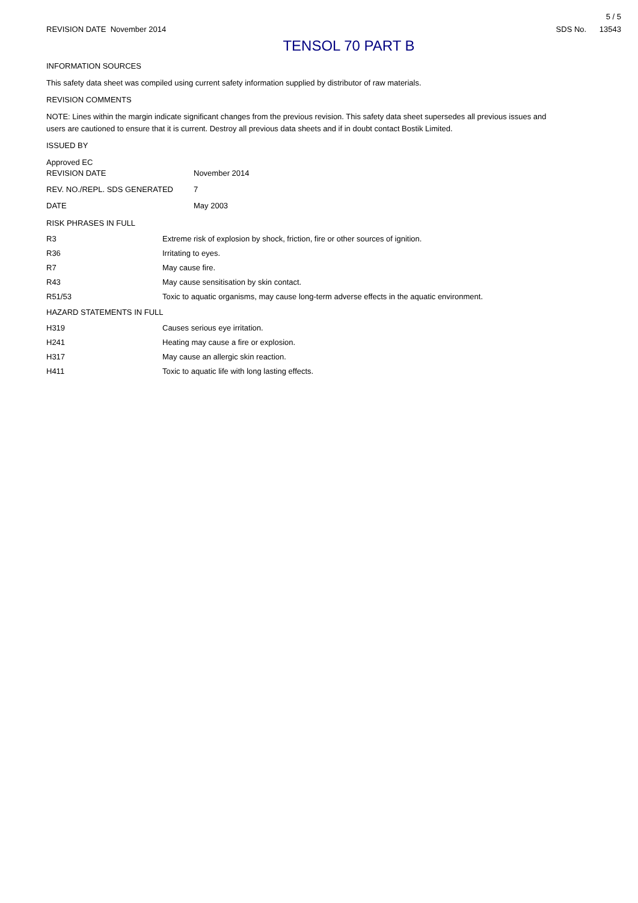5 / 5
REVISION DATE November 2014 SDS No. 13543
TENSOL 70 PART B
INFORMATION SOURCES
This safety data sheet was compiled using current safety information supplied by distributor of raw materials.
REVISION COMMENTS
NOTE: Lines within the margin indicate significant changes from the previous revision. This safety data sheet supersedes all previous issues and users are cautioned to ensure that it is current. Destroy all previous data sheets and if in doubt contact Bostik Limited.
ISSUED BY
Approved EC
| REVISION DATE | November 2014 |
| REV. NO./REPL. SDS GENERATED | 7 |
| DATE | May 2003 |
RISK PHRASES IN FULL
| R3 | Extreme risk of explosion by shock, friction, fire or other sources of ignition. |
| R36 | Irritating to eyes. |
| R7 | May cause fire. |
| R43 | May cause sensitisation by skin contact. |
| R51/53 | Toxic to aquatic organisms, may cause long-term adverse effects in the aquatic environment. |
HAZARD STATEMENTS IN FULL
| H319 | Causes serious eye irritation. |
| H241 | Heating may cause a fire or explosion. |
| H317 | May cause an allergic skin reaction. |
| H411 | Toxic to aquatic life with long lasting effects. |